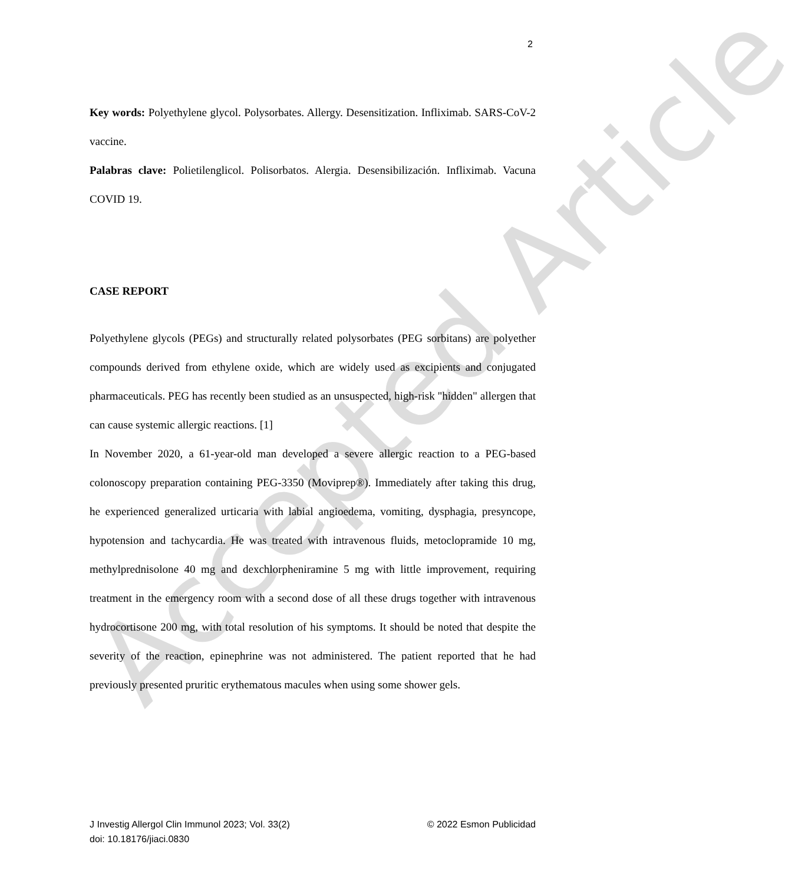Accepted Article
2
Key words: Polyethylene glycol. Polysorbates. Allergy. Desensitization. Infliximab. SARS-CoV-2 vaccine.
Palabras clave: Polietilenglicol. Polisorbatos. Alergia. Desensibilización. Infliximab. Vacuna COVID 19.
CASE REPORT
Polyethylene glycols (PEGs) and structurally related polysorbates (PEG sorbitans) are polyether compounds derived from ethylene oxide, which are widely used as excipients and conjugated pharmaceuticals. PEG has recently been studied as an unsuspected, high-risk "hidden" allergen that can cause systemic allergic reactions. [1]
In November 2020, a 61-year-old man developed a severe allergic reaction to a PEG-based colonoscopy preparation containing PEG-3350 (Moviprep®). Immediately after taking this drug, he experienced generalized urticaria with labial angioedema, vomiting, dysphagia, presyncope, hypotension and tachycardia. He was treated with intravenous fluids, metoclopramide 10 mg, methylprednisolone 40 mg and dexchlorpheniramine 5 mg with little improvement, requiring treatment in the emergency room with a second dose of all these drugs together with intravenous hydrocortisone 200 mg, with total resolution of his symptoms. It should be noted that despite the severity of the reaction, epinephrine was not administered. The patient reported that he had previously presented pruritic erythematous macules when using some shower gels.
J Investig Allergol Clin Immunol 2023; Vol. 33(2)
doi: 10.18176/jiaci.0830
© 2022 Esmon Publicidad